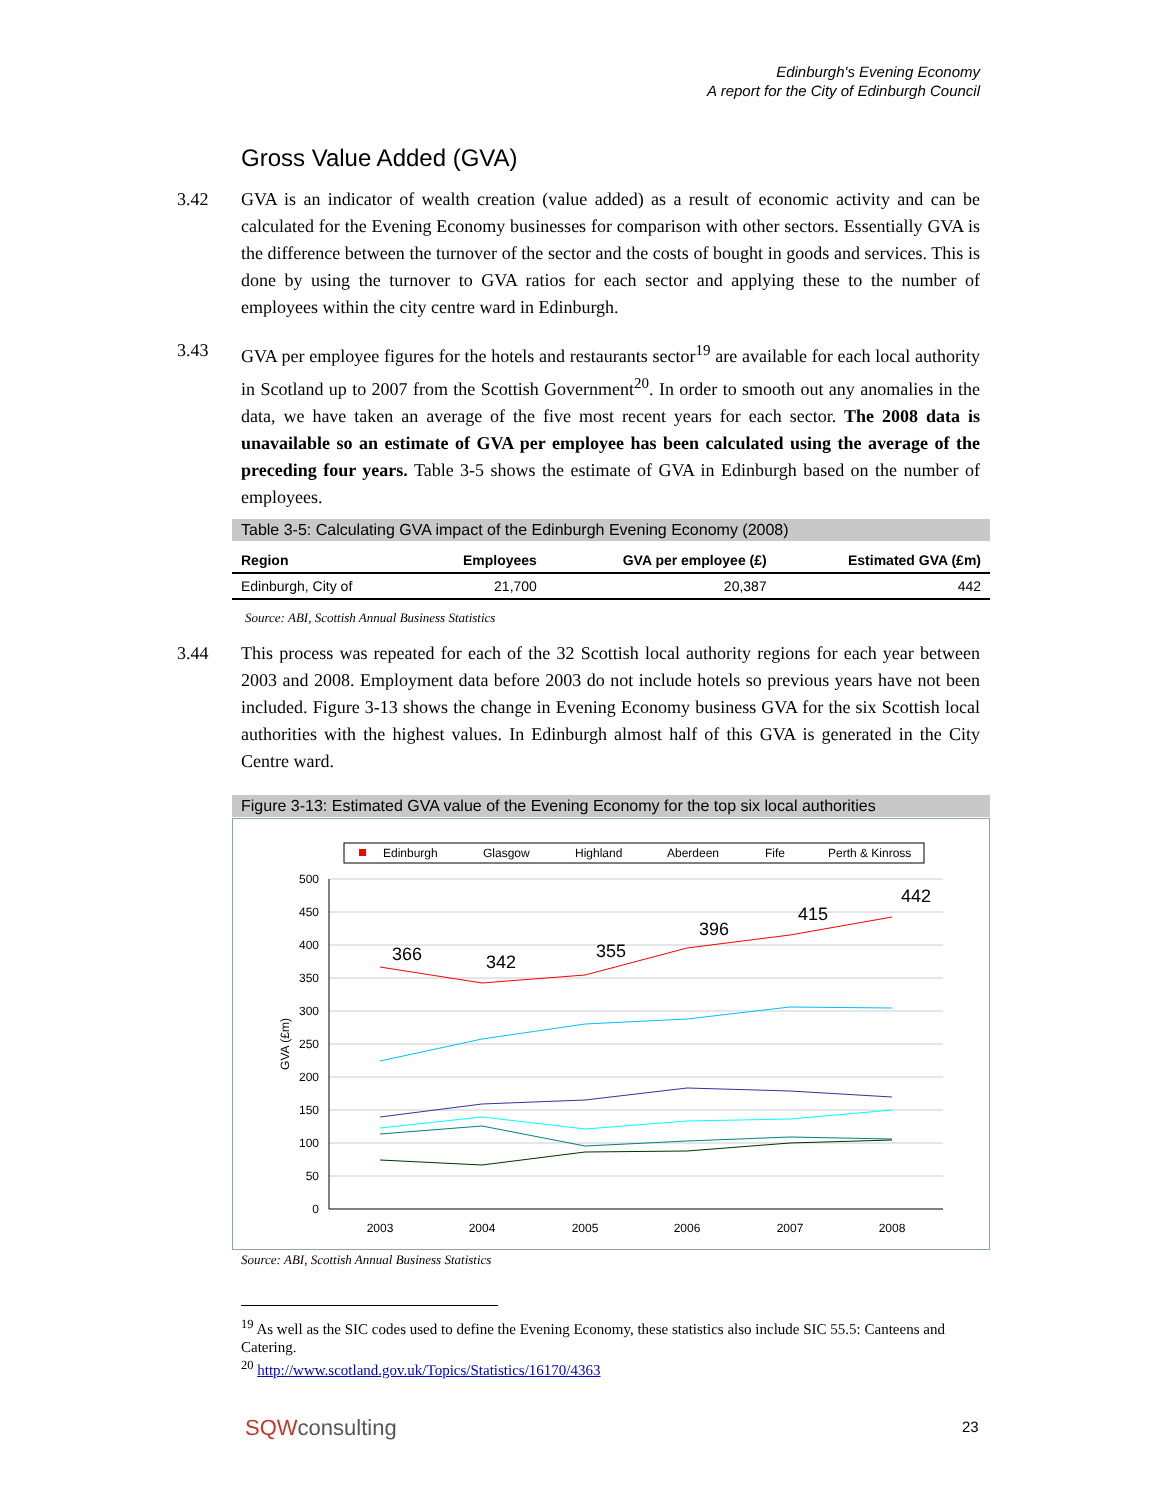Edinburgh's Evening Economy
A report for the City of Edinburgh Council
Gross Value Added (GVA)
3.42 GVA is an indicator of wealth creation (value added) as a result of economic activity and can be calculated for the Evening Economy businesses for comparison with other sectors. Essentially GVA is the difference between the turnover of the sector and the costs of bought in goods and services. This is done by using the turnover to GVA ratios for each sector and applying these to the number of employees within the city centre ward in Edinburgh.
3.43 GVA per employee figures for the hotels and restaurants sector<sup>19</sup> are available for each local authority in Scotland up to 2007 from the Scottish Government<sup>20</sup>. In order to smooth out any anomalies in the data, we have taken an average of the five most recent years for each sector. The 2008 data is unavailable so an estimate of GVA per employee has been calculated using the average of the preceding four years. Table 3-5 shows the estimate of GVA in Edinburgh based on the number of employees.
Table 3-5: Calculating GVA impact of the Edinburgh Evening Economy (2008)
| Region | Employees | GVA per employee (£) | Estimated GVA (£m) |
| --- | --- | --- | --- |
| Edinburgh, City of | 21,700 | 20,387 | 442 |
Source: ABI, Scottish Annual Business Statistics
3.44 This process was repeated for each of the 32 Scottish local authority regions for each year between 2003 and 2008. Employment data before 2003 do not include hotels so previous years have not been included. Figure 3-13 shows the change in Evening Economy business GVA for the six Scottish local authorities with the highest values. In Edinburgh almost half of this GVA is generated in the City Centre ward.
Figure 3-13: Estimated GVA value of the Evening Economy for the top six local authorities
Edinburgh
Glasgow
Highland
Aberdeen
Fife
Perth & Kinross
500
450
400
350
300
250
200
150
100
50
0
GVA (£m)
2003
2004
2005
2006
2007
2008
366
342
355
396
415
442
Source: ABI, Scottish Annual Business Statistics
<sup>19</sup> As well as the SIC codes used to define the Evening Economy, these statistics also include SIC 55.5: Canteens and Catering.
<sup>20</sup> http://www.scotland.gov.uk/Topics/Statistics/16170/4363
SQWconsulting 23